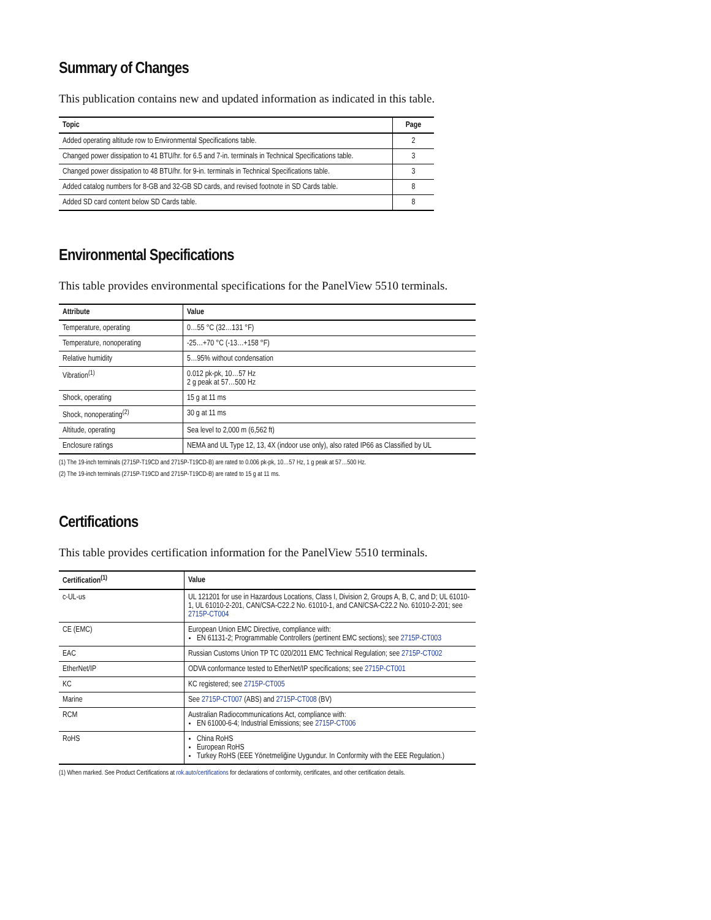Summary of Changes
This publication contains new and updated information as indicated in this table.
| Topic | Page |
| --- | --- |
| Added operating altitude row to Environmental Specifications table. | 2 |
| Changed power dissipation to 41 BTU/hr. for 6.5 and 7-in. terminals in Technical Specifications table. | 3 |
| Changed power dissipation to 48 BTU/hr. for 9-in. terminals in Technical Specifications table. | 3 |
| Added catalog numbers for 8-GB and 32-GB SD cards, and revised footnote in SD Cards table. | 8 |
| Added SD card content below SD Cards table. | 8 |
Environmental Specifications
This table provides environmental specifications for the PanelView 5510 terminals.
| Attribute | Value |
| --- | --- |
| Temperature, operating | 0…55 °C (32…131 °F) |
| Temperature, nonoperating | -25…+70 °C (-13…+158 °F) |
| Relative humidity | 5…95% without condensation |
| Vibration<sup>(1)</sup> | 0.012 pk-pk, 10…57 Hz 2 g peak at 57…500 Hz |
| Shock, operating | 15 g at 11 ms |
| Shock, nonoperating<sup>(2)</sup> | 30 g at 11 ms |
| Altitude, operating | Sea level to 2,000 m (6,562 ft) |
| Enclosure ratings | NEMA and UL Type 12, 13, 4X (indoor use only), also rated IP66 as Classified by UL |
(1) The 19-inch terminals (2715P-T19CD and 2715P-T19CD-B) are rated to 0.006 pk-pk, 10…57 Hz, 1 g peak at 57…500 Hz.
(2) The 19-inch terminals (2715P-T19CD and 2715P-T19CD-B) are rated to 15 g at 11 ms.
Certifications
This table provides certification information for the PanelView 5510 terminals.
| Certification<sup>(1)</sup> | Value |
| --- | --- |
| c-UL-us | UL 121201 for use in Hazardous Locations, Class I, Division 2, Groups A, B, C, and D; UL 61010-1, UL 61010-2-201, CAN/CSA-C22.2 No. 61010-1, and CAN/CSA-C22.2 No. 61010-2-201; see 2715P-CT004 |
| CE (EMC) | European Union EMC Directive, compliance with: EN 61131-2; Programmable Controllers (pertinent EMC sections); see 2715P-CT003 |
| EAC | Russian Customs Union TP TC 020/2011 EMC Technical Regulation; see 2715P-CT002 |
| EtherNet/IP | ODVA conformance tested to EtherNet/IP specifications; see 2715P-CT001 |
| KC | KC registered; see 2715P-CT005 |
| Marine | See 2715P-CT007 (ABS) and 2715P-CT008 (BV) |
| RCM | Australian Radiocommunications Act, compliance with: EN 61000-6-4; Industrial Emissions; see 2715P-CT006 |
| RoHS | China RoHS European RoHS Turkey RoHS (EEE Yönetmeliğine Uygundur. In Conformity with the EEE Regulation.) |
(1) When marked. See Product Certifications at rok.auto/certifications for declarations of conformity, certificates, and other certification details.